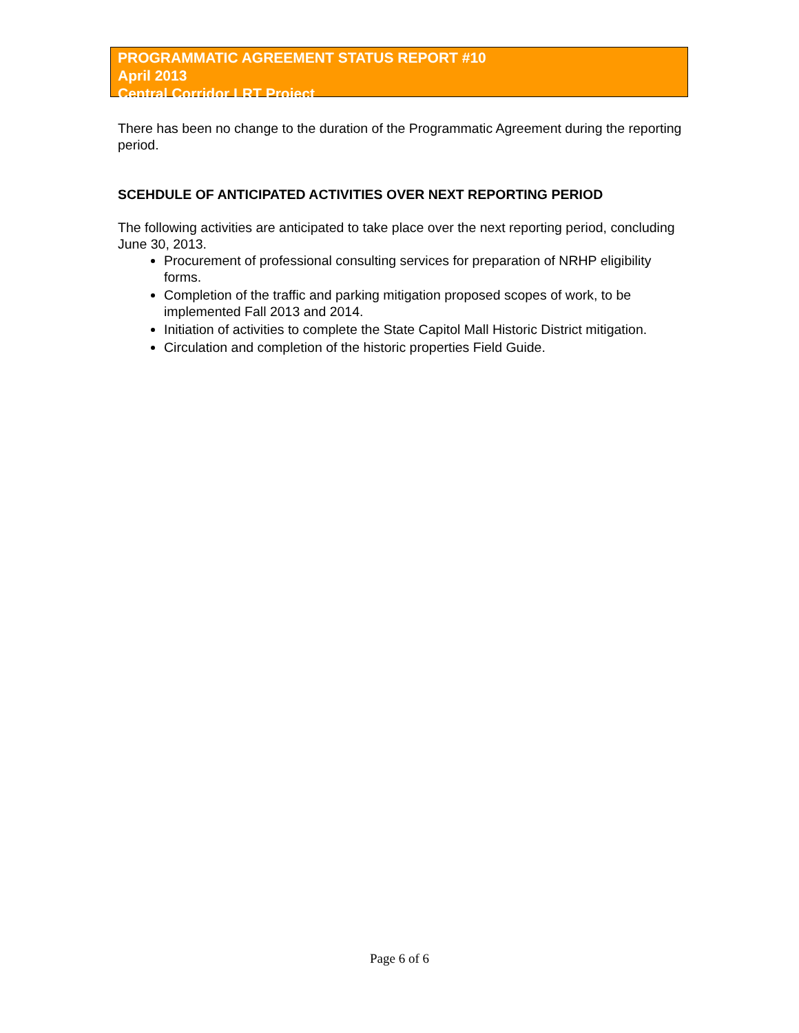PROGRAMMATIC AGREEMENT STATUS REPORT #10
April 2013
Central Corridor LRT Project
There has been no change to the duration of the Programmatic Agreement during the reporting period.
SCEHDULE OF ANTICIPATED ACTIVITIES OVER NEXT REPORTING PERIOD
The following activities are anticipated to take place over the next reporting period, concluding June 30, 2013.
Procurement of professional consulting services for preparation of NRHP eligibility forms.
Completion of the traffic and parking mitigation proposed scopes of work, to be implemented Fall 2013 and 2014.
Initiation of activities to complete the State Capitol Mall Historic District mitigation.
Circulation and completion of the historic properties Field Guide.
Page 6 of 6